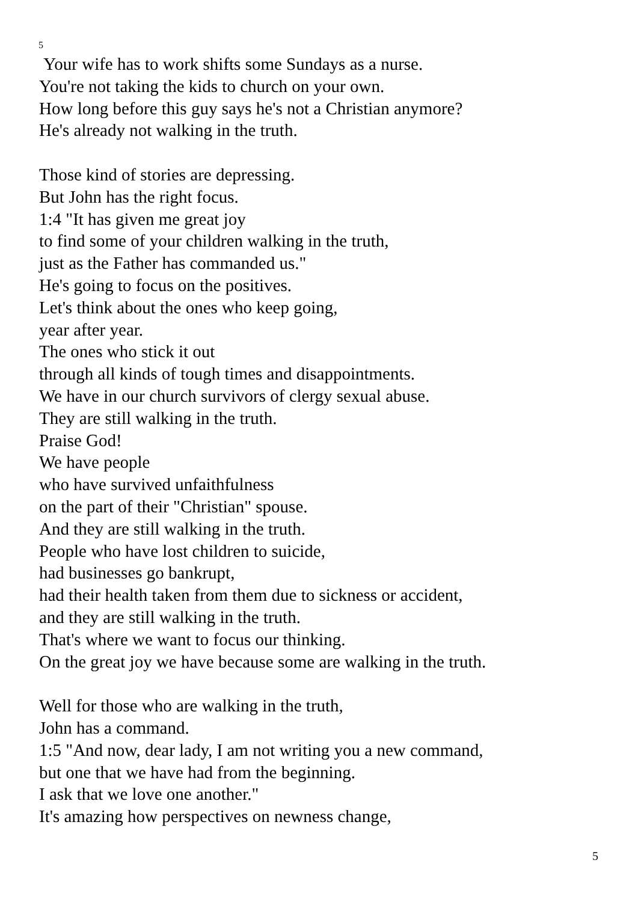5
Your wife has to work shifts some Sundays as a nurse.
You're not taking the kids to church on your own.
How long before this guy says he's not a Christian anymore?
He's already not walking in the truth.
Those kind of stories are depressing.
But John has the right focus.
1:4 "It has given me great joy
to find some of your children walking in the truth,
just as the Father has commanded us."
He's going to focus on the positives.
Let's think about the ones who keep going,
year after year.
The ones who stick it out
through all kinds of tough times and disappointments.
We have in our church survivors of clergy sexual abuse.
They are still walking in the truth.
Praise God!
We have people
who have survived unfaithfulness
on the part of their "Christian" spouse.
And they are still walking in the truth.
People who have lost children to suicide,
had businesses go bankrupt,
had their health taken from them due to sickness or accident,
and they are still walking in the truth.
That's where we want to focus our thinking.
On the great joy we have because some are walking in the truth.
Well for those who are walking in the truth,
John has a command.
1:5 "And now, dear lady, I am not writing you a new command,
but one that we have had from the beginning.
I ask that we love one another."
It's amazing how perspectives on newness change,
5